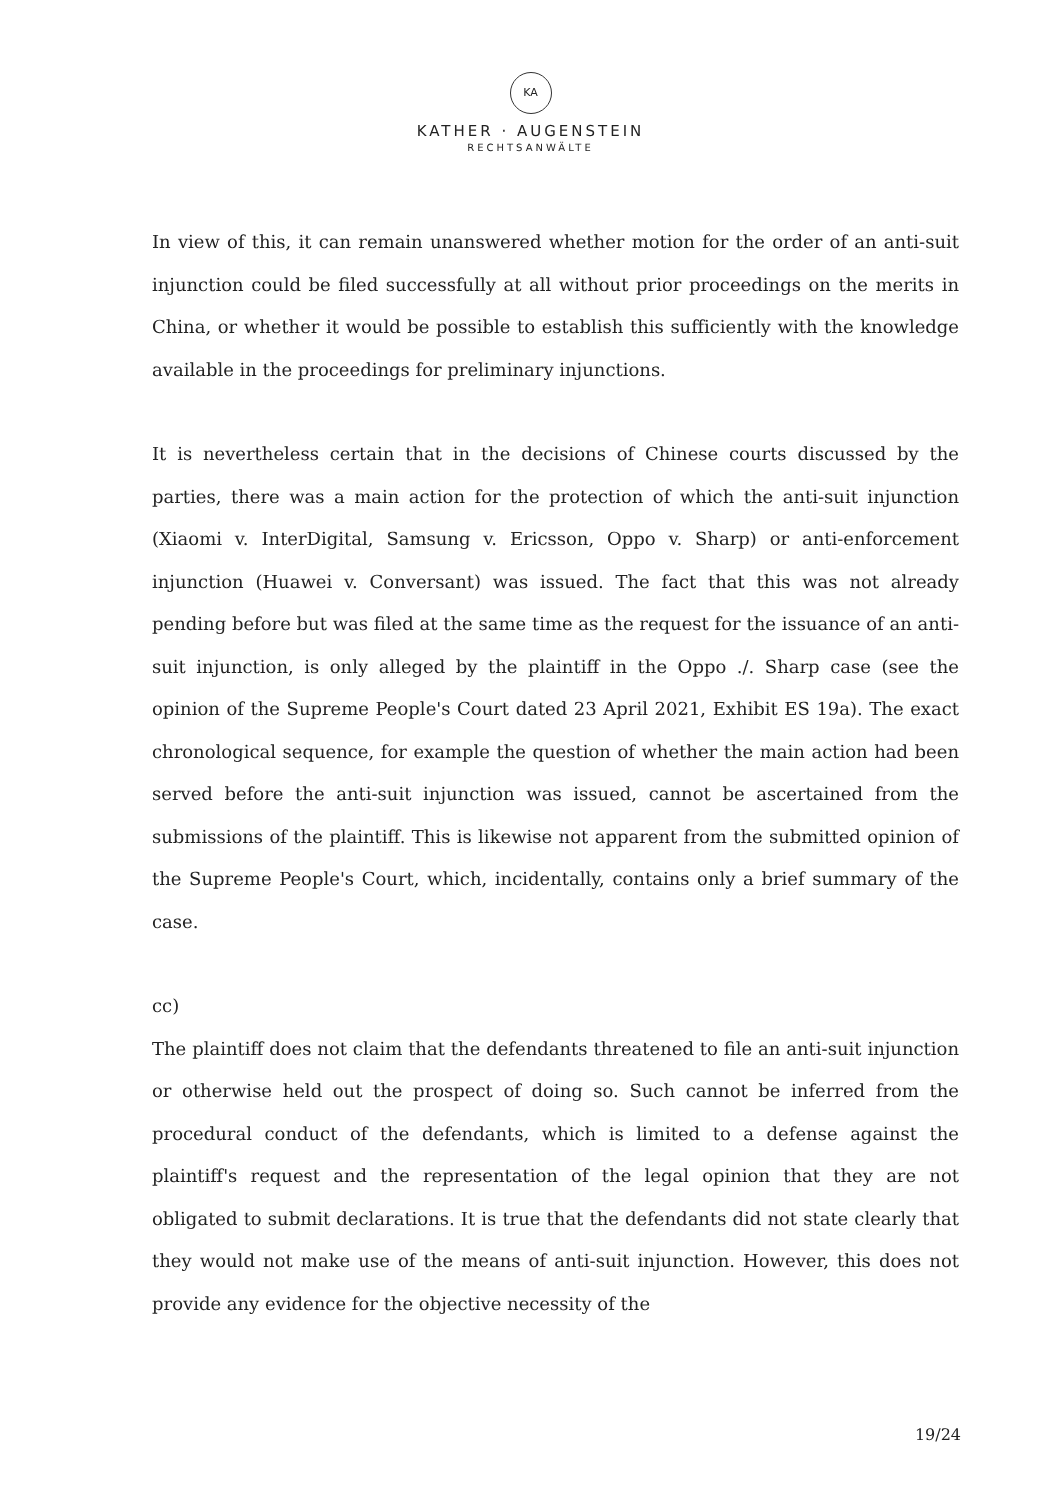KA
KATHER · AUGENSTEIN
RECHTSANWÄLTE
In view of this, it can remain unanswered whether motion for the order of an anti-suit injunction could be filed successfully at all without prior proceedings on the merits in China, or whether it would be possible to establish this sufficiently with the knowledge available in the proceedings for preliminary injunctions.
It is nevertheless certain that in the decisions of Chinese courts discussed by the parties, there was a main action for the protection of which the anti-suit injunction (Xiaomi v. InterDigital, Samsung v. Ericsson, Oppo v. Sharp) or anti-enforcement injunction (Huawei v. Conversant) was issued. The fact that this was not already pending before but was filed at the same time as the request for the issuance of an anti-suit injunction, is only alleged by the plaintiff in the Oppo ./. Sharp case (see the opinion of the Supreme People's Court dated 23 April 2021, Exhibit ES 19a). The exact chronological sequence, for example the question of whether the main action had been served before the anti-suit injunction was issued, cannot be ascertained from the submissions of the plaintiff. This is likewise not apparent from the submitted opinion of the Supreme People's Court, which, incidentally, contains only a brief summary of the case.
cc)
The plaintiff does not claim that the defendants threatened to file an anti-suit injunction or otherwise held out the prospect of doing so. Such cannot be inferred from the procedural conduct of the defendants, which is limited to a defense against the plaintiff's request and the representation of the legal opinion that they are not obligated to submit declarations. It is true that the defendants did not state clearly that they would not make use of the means of anti-suit injunction. However, this does not provide any evidence for the objective necessity of the
19/24